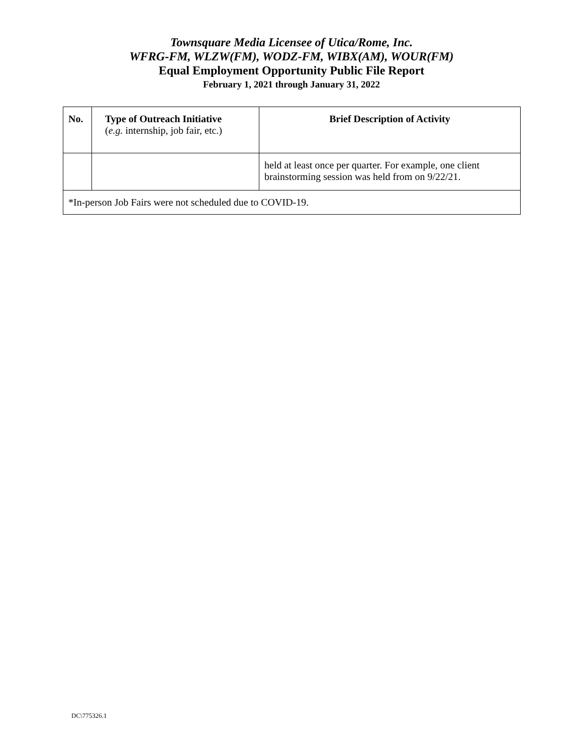Townsquare Media Licensee of Utica/Rome, Inc.
WFRG-FM, WLZW(FM), WODZ-FM, WIBX(AM), WOUR(FM)
Equal Employment Opportunity Public File Report
February 1, 2021 through January 31, 2022
| No. | Type of Outreach Initiative ( e.g. internship, job fair, etc.) | Brief Description of Activity |
| --- | --- | --- |
| | | held at least once per quarter. For example, one client brainstorming session was held from on 9/22/21. |
| *In-person Job Fairs were not scheduled due to COVID-19. | | |
DC\775326.1